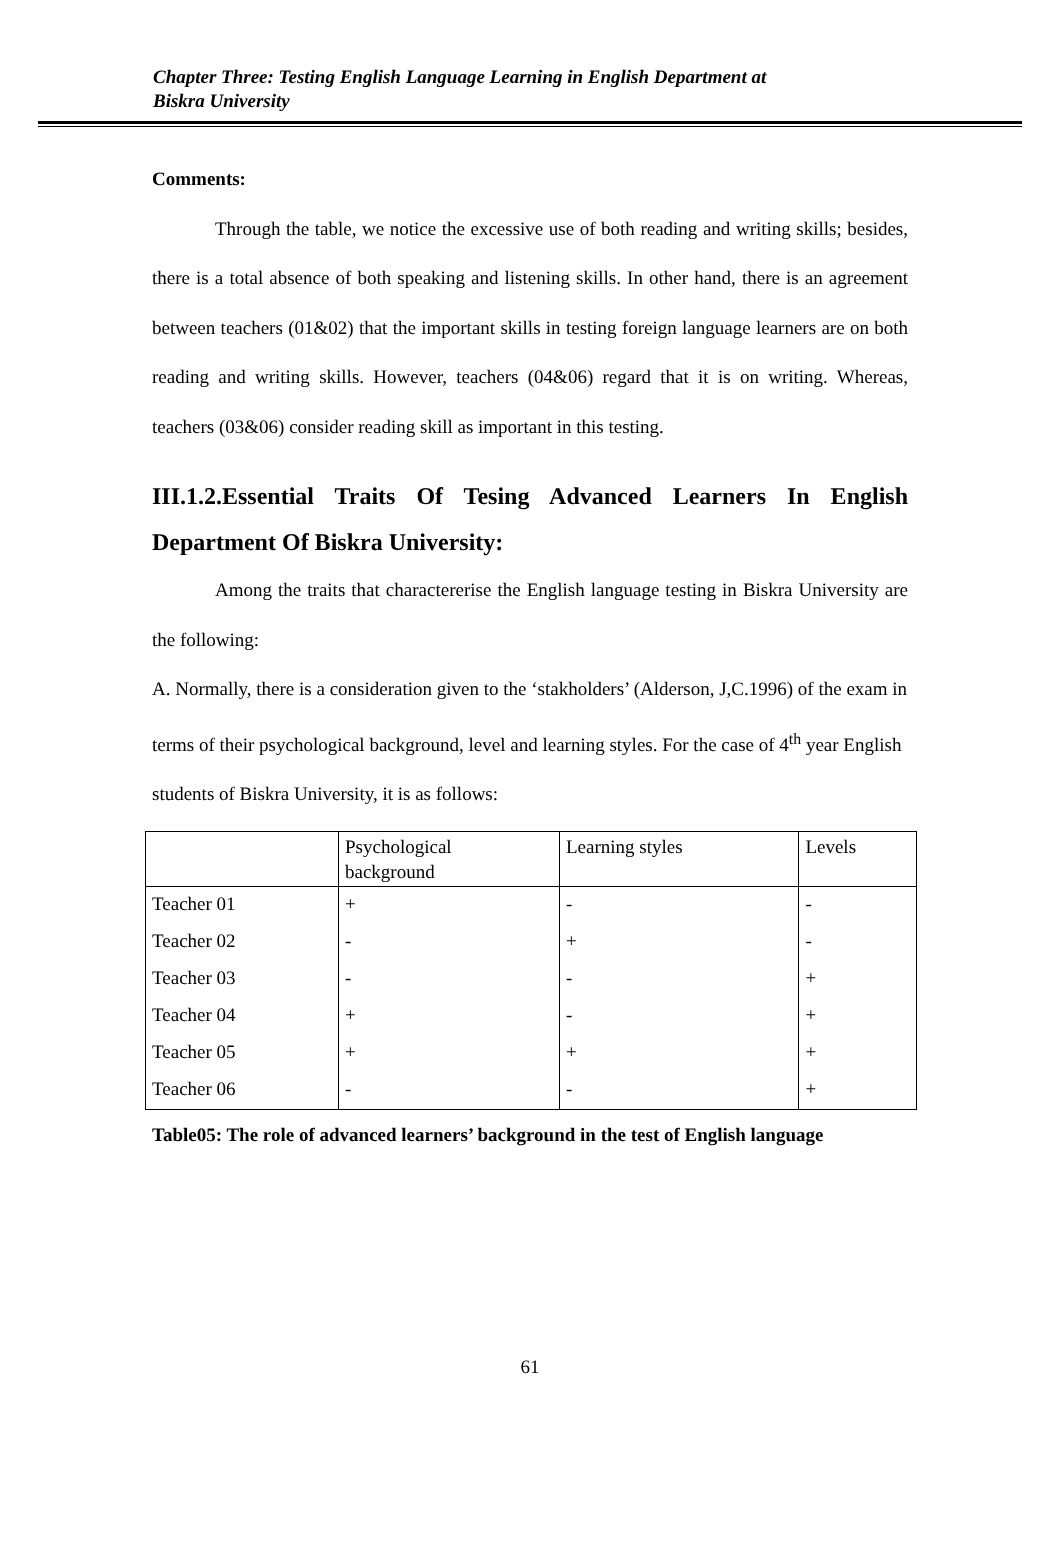Chapter Three: Testing English Language Learning in English Department at
Biskra University
Comments:
Through the table, we notice the excessive use of both reading and writing skills; besides, there is a total absence of both speaking and listening skills. In other hand, there is an agreement between teachers (01&02) that the important skills in testing foreign language learners are on both reading and writing skills. However, teachers (04&06) regard that it is on writing. Whereas, teachers (03&06) consider reading skill as important in this testing.
III.1.2.Essential Traits Of Tesing Advanced Learners In English Department Of Biskra University:
Among the traits that charactererise the English language testing in Biskra University are the following:
A. Normally, there is a consideration given to the ‘stakholders’ (Alderson, J,C.1996) of the exam in terms of their psychological background, level and learning styles. For the case of 4<sup>th</sup> year English students of Biskra University, it is as follows:
| | Psychological background | Learning styles | Levels |
| Teacher 01 | + | - | - |
| Teacher 02 | - | + | - |
| Teacher 03 | - | - | + |
| Teacher 04 | + | - | + |
| Teacher 05 | + | + | + |
| Teacher 06 | - | - | + |
Table05: The role of advanced learners’ background in the test of English language
61